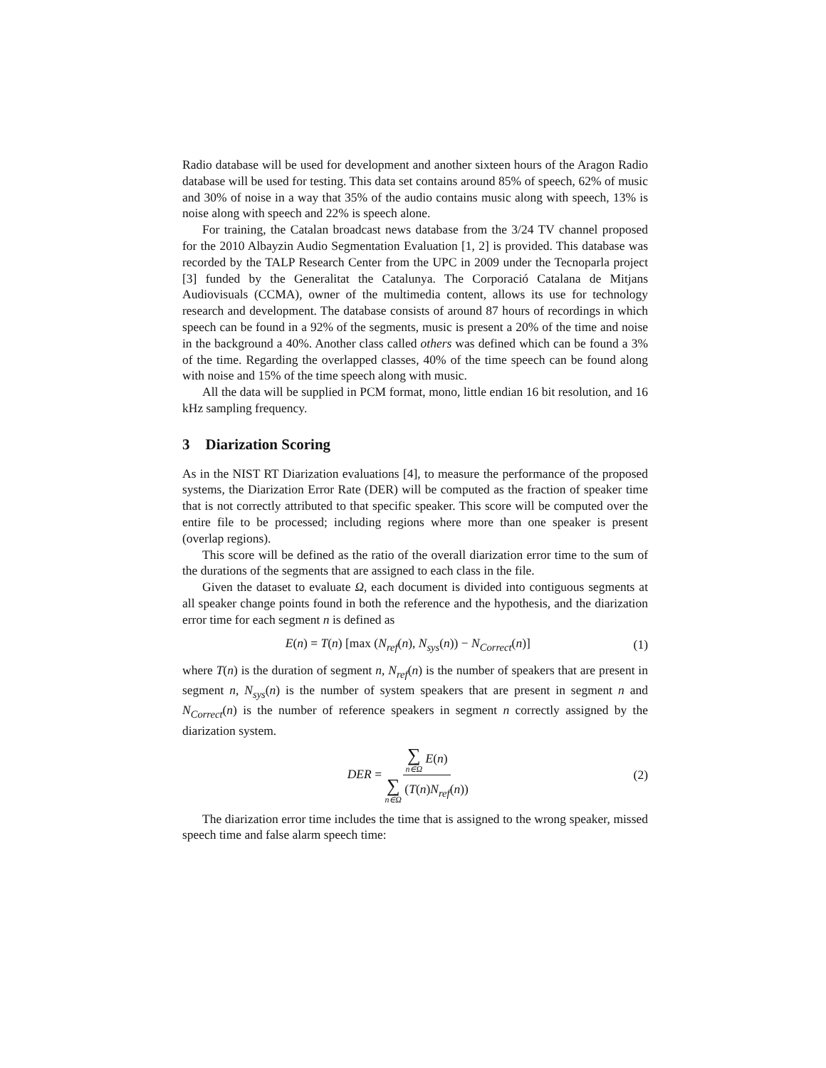Radio database will be used for development and another sixteen hours of the Aragon Radio database will be used for testing. This data set contains around 85% of speech, 62% of music and 30% of noise in a way that 35% of the audio contains music along with speech, 13% is noise along with speech and 22% is speech alone.
For training, the Catalan broadcast news database from the 3/24 TV channel proposed for the 2010 Albayzin Audio Segmentation Evaluation [1, 2] is provided. This database was recorded by the TALP Research Center from the UPC in 2009 under the Tecnoparla project [3] funded by the Generalitat the Catalunya. The Corporació Catalana de Mitjans Audiovisuals (CCMA), owner of the multimedia content, allows its use for technology research and development. The database consists of around 87 hours of recordings in which speech can be found in a 92% of the segments, music is present a 20% of the time and noise in the background a 40%. Another class called others was defined which can be found a 3% of the time. Regarding the overlapped classes, 40% of the time speech can be found along with noise and 15% of the time speech along with music.
All the data will be supplied in PCM format, mono, little endian 16 bit resolution, and 16 kHz sampling frequency.
3 Diarization Scoring
As in the NIST RT Diarization evaluations [4], to measure the performance of the proposed systems, the Diarization Error Rate (DER) will be computed as the fraction of speaker time that is not correctly attributed to that specific speaker. This score will be computed over the entire file to be processed; including regions where more than one speaker is present (overlap regions).
This score will be defined as the ratio of the overall diarization error time to the sum of the durations of the segments that are assigned to each class in the file.
Given the dataset to evaluate Ω, each document is divided into contiguous segments at all speaker change points found in both the reference and the hypothesis, and the diarization error time for each segment n is defined as
E(n) = T(n) [max (N<sub>ref</sub>(n), N<sub>sys</sub>(n)) − N<sub>Correct</sub>(n)]
(1)
where T(n) is the duration of segment n, N<sub>ref</sub>(n) is the number of speakers that are present in segment n, N<sub>sys</sub>(n) is the number of system speakers that are present in segment n and N<sub>Correct</sub>(n) is the number of reference speakers in segment n correctly assigned by the diarization system.
DER = ∑ n∈Ω E(n) ∑ n∈Ω (T(n)N<sub>ref</sub>(n))
(2)
The diarization error time includes the time that is assigned to the wrong speaker, missed speech time and false alarm speech time: